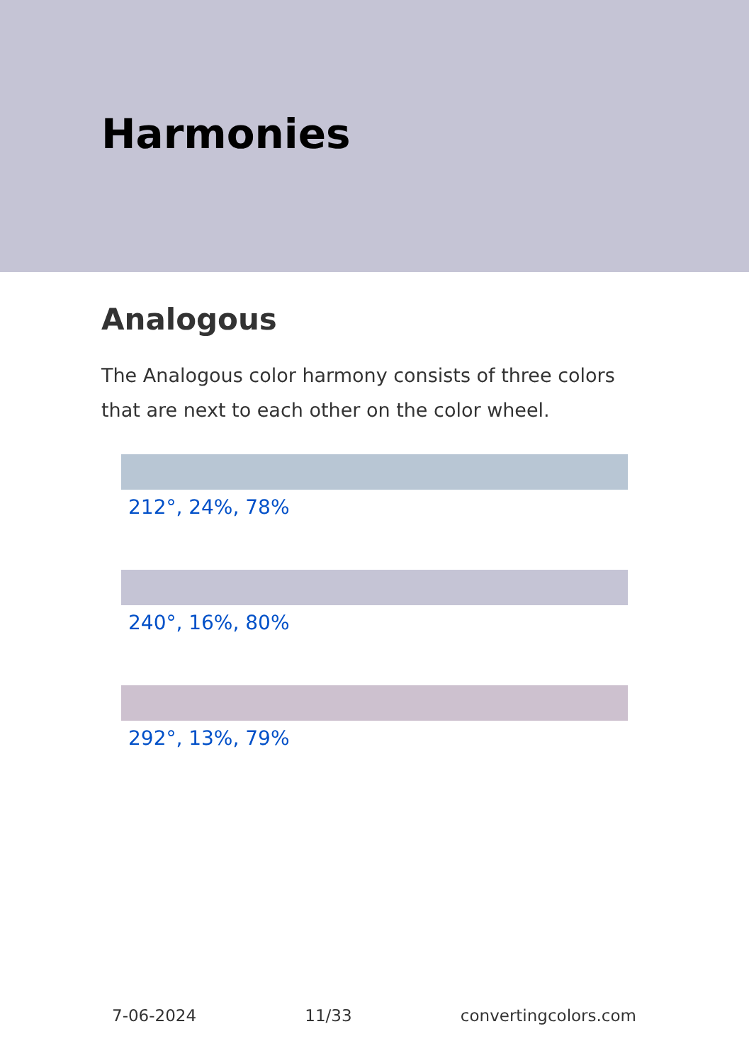Harmonies
Analogous
The Analogous color harmony consists of three colors that are next to each other on the color wheel.
212°, 24%, 78%
240°, 16%, 80%
292°, 13%, 79%
7-06-2024 11/33 convertingcolors.com